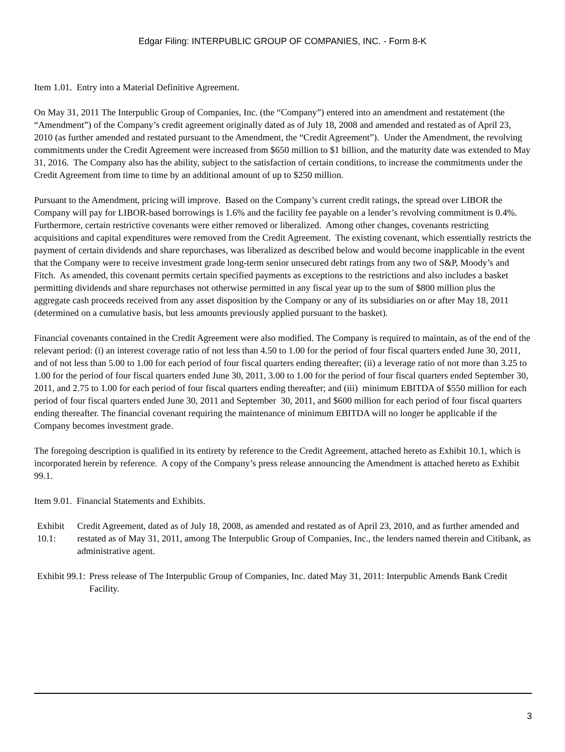Edgar Filing: INTERPUBLIC GROUP OF COMPANIES, INC. - Form 8-K
Item 1.01. Entry into a Material Definitive Agreement.
On May 31, 2011 The Interpublic Group of Companies, Inc. (the “Company”) entered into an amendment and restatement (the “Amendment”) of the Company’s credit agreement originally dated as of July 18, 2008 and amended and restated as of April 23, 2010 (as further amended and restated pursuant to the Amendment, the “Credit Agreement”). Under the Amendment, the revolving commitments under the Credit Agreement were increased from $650 million to $1 billion, and the maturity date was extended to May 31, 2016. The Company also has the ability, subject to the satisfaction of certain conditions, to increase the commitments under the Credit Agreement from time to time by an additional amount of up to $250 million.
Pursuant to the Amendment, pricing will improve. Based on the Company’s current credit ratings, the spread over LIBOR the Company will pay for LIBOR-based borrowings is 1.6% and the facility fee payable on a lender’s revolving commitment is 0.4%. Furthermore, certain restrictive covenants were either removed or liberalized. Among other changes, covenants restricting acquisitions and capital expenditures were removed from the Credit Agreement. The existing covenant, which essentially restricts the payment of certain dividends and share repurchases, was liberalized as described below and would become inapplicable in the event that the Company were to receive investment grade long-term senior unsecured debt ratings from any two of S&P, Moody’s and Fitch. As amended, this covenant permits certain specified payments as exceptions to the restrictions and also includes a basket permitting dividends and share repurchases not otherwise permitted in any fiscal year up to the sum of $800 million plus the aggregate cash proceeds received from any asset disposition by the Company or any of its subsidiaries on or after May 18, 2011 (determined on a cumulative basis, but less amounts previously applied pursuant to the basket).
Financial covenants contained in the Credit Agreement were also modified. The Company is required to maintain, as of the end of the relevant period: (i) an interest coverage ratio of not less than 4.50 to 1.00 for the period of four fiscal quarters ended June 30, 2011, and of not less than 5.00 to 1.00 for each period of four fiscal quarters ending thereafter; (ii) a leverage ratio of not more than 3.25 to 1.00 for the period of four fiscal quarters ended June 30, 2011, 3.00 to 1.00 for the period of four fiscal quarters ended September 30, 2011, and 2.75 to 1.00 for each period of four fiscal quarters ending thereafter; and (iii) minimum EBITDA of $550 million for each period of four fiscal quarters ended June 30, 2011 and September 30, 2011, and $600 million for each period of four fiscal quarters ending thereafter. The financial covenant requiring the maintenance of minimum EBITDA will no longer be applicable if the Company becomes investment grade.
The foregoing description is qualified in its entirety by reference to the Credit Agreement, attached hereto as Exhibit 10.1, which is incorporated herein by reference. A copy of the Company’s press release announcing the Amendment is attached hereto as Exhibit 99.1.
Item 9.01. Financial Statements and Exhibits.
Exhibit 10.1:
Credit Agreement, dated as of July 18, 2008, as amended and restated as of April 23, 2010, and as further amended and restated as of May 31, 2011, among The Interpublic Group of Companies, Inc., the lenders named therein and Citibank, as administrative agent.
Exhibit 99.1:
Press release of The Interpublic Group of Companies, Inc. dated May 31, 2011: Interpublic Amends Bank Credit Facility.
3